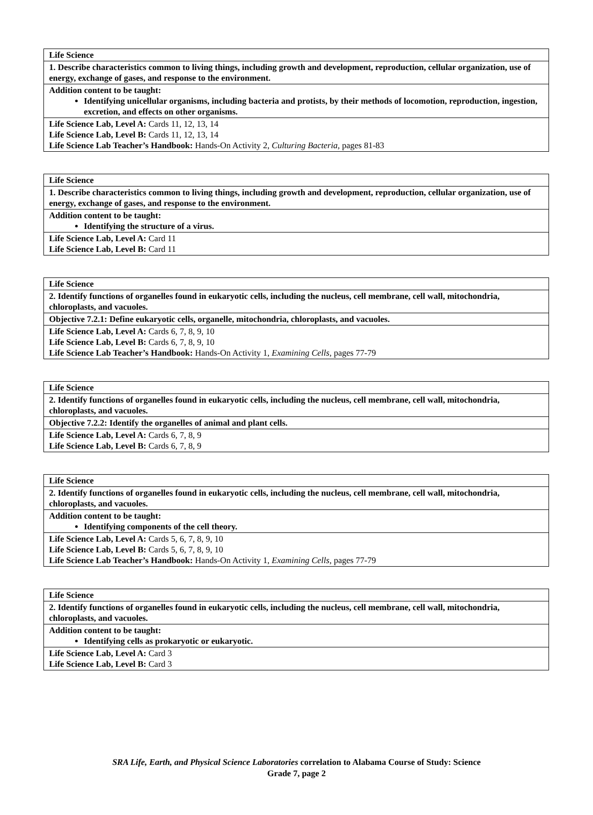| Life Science |
| 1. Describe characteristics common to living things, including growth and development, reproduction, cellular organization, use of energy, exchange of gases, and response to the environment. |
| Addition content to be taught: Identifying unicellular organisms, including bacteria and protists, by their methods of locomotion, reproduction, ingestion, excretion, and effects on other organisms. |
| Life Science Lab, Level A: Cards 11, 12, 13, 14 Life Science Lab, Level B: Cards 11, 12, 13, 14 Life Science Lab Teacher’s Handbook: Hands-On Activity 2, Culturing Bacteria, pages 81-83 |
| Life Science |
| 1. Describe characteristics common to living things, including growth and development, reproduction, cellular organization, use of energy, exchange of gases, and response to the environment. |
| Addition content to be taught: Identifying the structure of a virus. |
| Life Science Lab, Level A: Card 11 Life Science Lab, Level B: Card 11 |
| Life Science |
| 2. Identify functions of organelles found in eukaryotic cells, including the nucleus, cell membrane, cell wall, mitochondria, chloroplasts, and vacuoles. |
| Objective 7.2.1: Define eukaryotic cells, organelle, mitochondria, chloroplasts, and vacuoles. |
| Life Science Lab, Level A: Cards 6, 7, 8, 9, 10 Life Science Lab, Level B: Cards 6, 7, 8, 9, 10 Life Science Lab Teacher’s Handbook: Hands-On Activity 1, Examining Cells, pages 77-79 |
| Life Science |
| 2. Identify functions of organelles found in eukaryotic cells, including the nucleus, cell membrane, cell wall, mitochondria, chloroplasts, and vacuoles. |
| Objective 7.2.2: Identify the organelles of animal and plant cells. |
| Life Science Lab, Level A: Cards 6, 7, 8, 9 Life Science Lab, Level B: Cards 6, 7, 8, 9 |
| Life Science |
| 2. Identify functions of organelles found in eukaryotic cells, including the nucleus, cell membrane, cell wall, mitochondria, chloroplasts, and vacuoles. |
| Addition content to be taught: Identifying components of the cell theory. |
| Life Science Lab, Level A: Cards 5, 6, 7, 8, 9, 10 Life Science Lab, Level B: Cards 5, 6, 7, 8, 9, 10 Life Science Lab Teacher’s Handbook: Hands-On Activity 1, Examining Cells, pages 77-79 |
| Life Science |
| 2. Identify functions of organelles found in eukaryotic cells, including the nucleus, cell membrane, cell wall, mitochondria, chloroplasts, and vacuoles. |
| Addition content to be taught: Identifying cells as prokaryotic or eukaryotic. |
| Life Science Lab, Level A: Card 3 Life Science Lab, Level B: Card 3 |
SRA Life, Earth, and Physical Science Laboratories correlation to Alabama Course of Study: Science
Grade 7, page 2